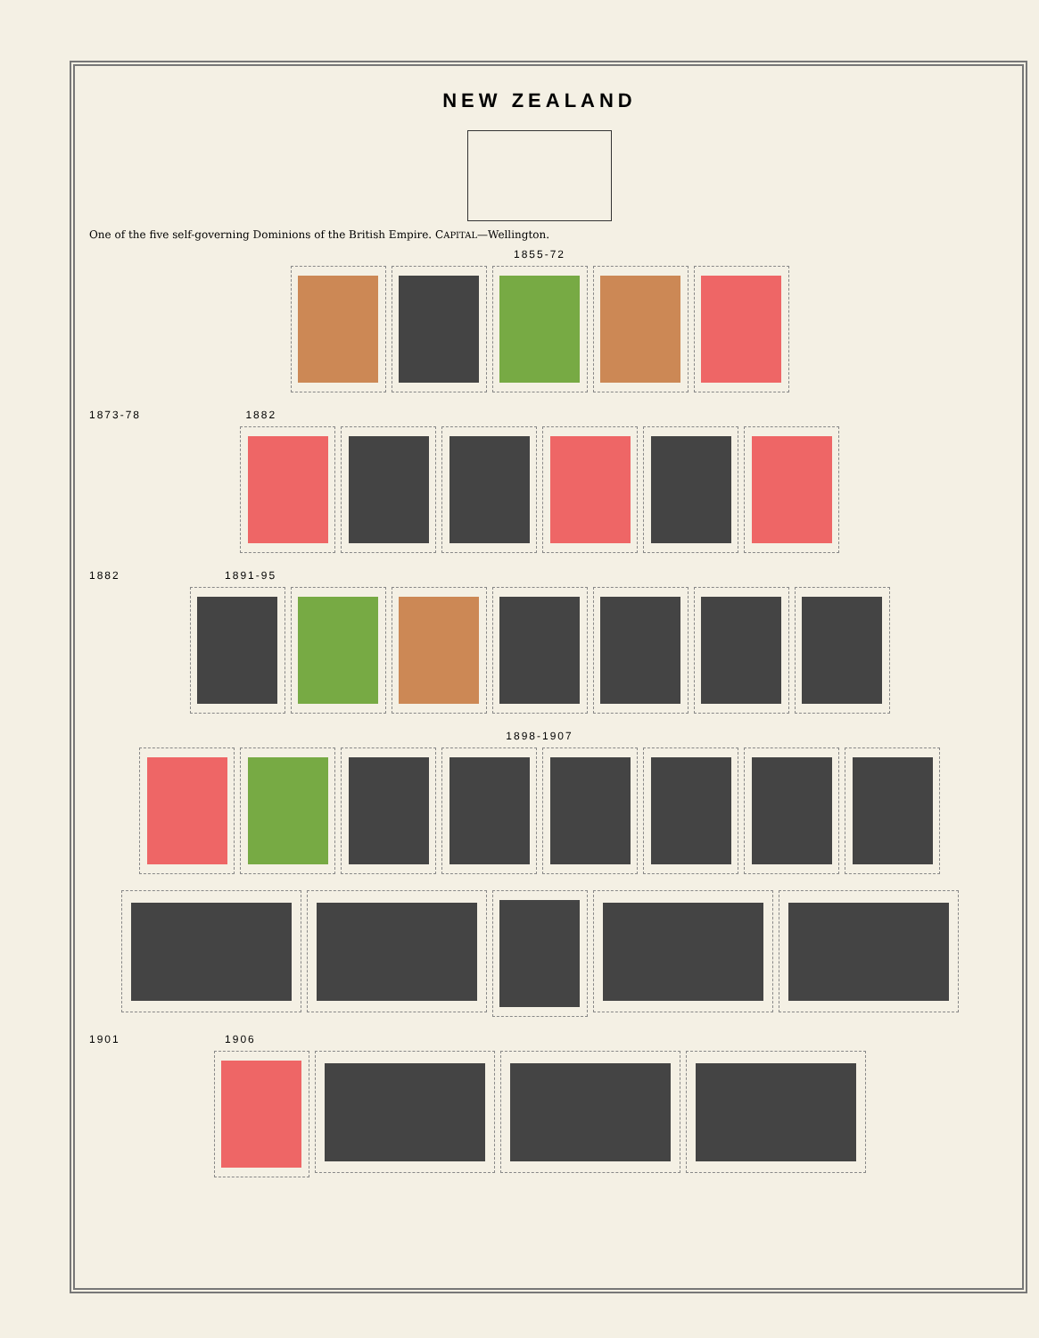NEW ZEALAND
One of the five self-governing Dominions of the British Empire. CAPITAL—Wellington.
1855-72
1873-78 1882
1882 1891-95
1898-1907
1901 1906